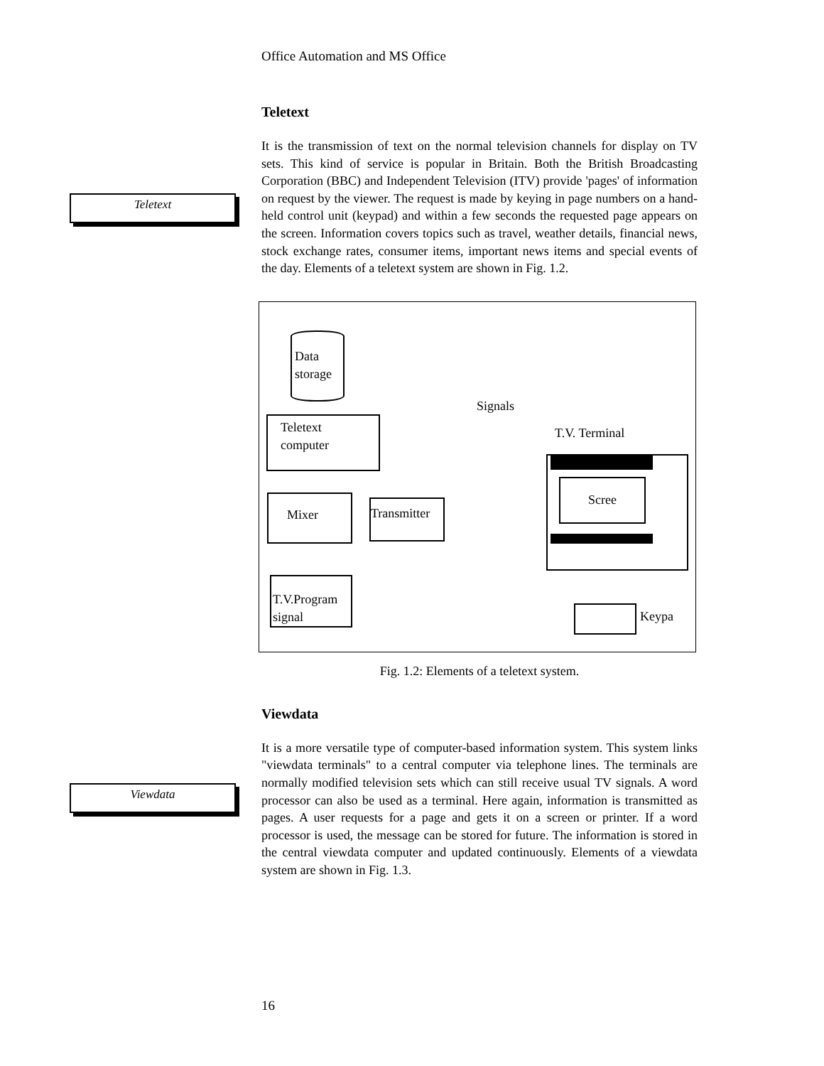Teletext
Viewdata
Office Automation and MS Office
Teletext
It is the transmission of text on the normal television channels for display on TV sets. This kind of service is popular in Britain. Both the British Broadcasting Corporation (BBC) and Independent Television (ITV) provide 'pages' of information on request by the viewer. The request is made by keying in page numbers on a hand-held control unit (keypad) and within a few seconds the requested page appears on the screen. Information covers topics such as travel, weather details, financial news, stock exchange rates, consumer items, important news items and special events of the day. Elements of a teletext system are shown in Fig. 1.2.
Data
storage
Teletext
computer
Mixer
Transmitter
T.V.Program
signal
Signals
T.V. Terminal
Scree
Keypa
Fig. 1.2: Elements of a teletext system.
Viewdata
It is a more versatile type of computer-based information system. This system links "viewdata terminals" to a central computer via telephone lines. The terminals are normally modified television sets which can still receive usual TV signals. A word processor can also be used as a terminal. Here again, information is transmitted as pages. A user requests for a page and gets it on a screen or printer. If a word processor is used, the message can be stored for future. The information is stored in the central viewdata computer and updated continuously. Elements of a viewdata system are shown in Fig. 1.3.
16